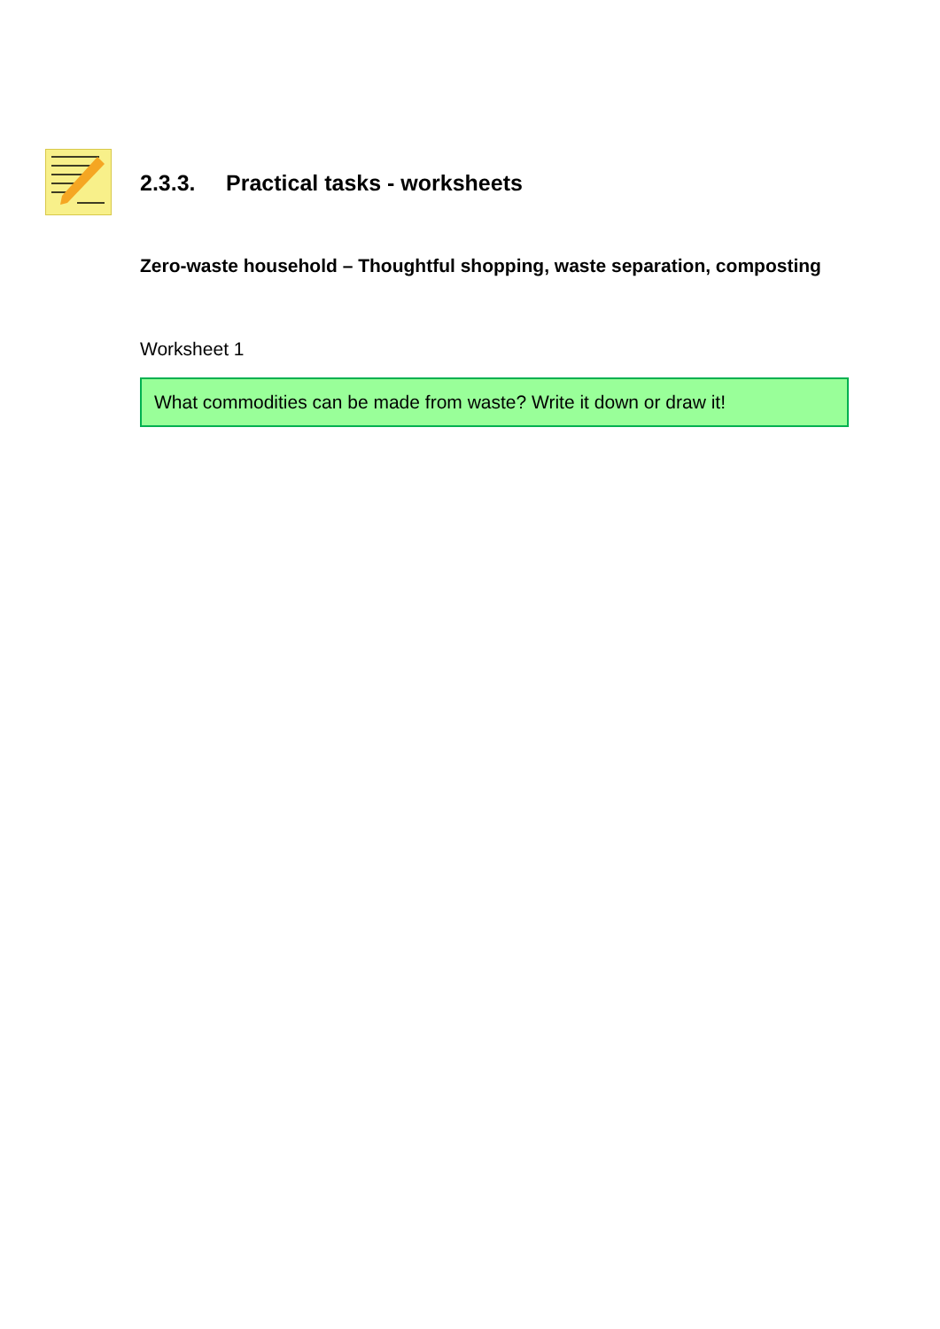2.3.3. Practical tasks - worksheets
Zero-waste household – Thoughtful shopping, waste separation, composting
Worksheet 1
What commodities can be made from waste? Write it down or draw it!